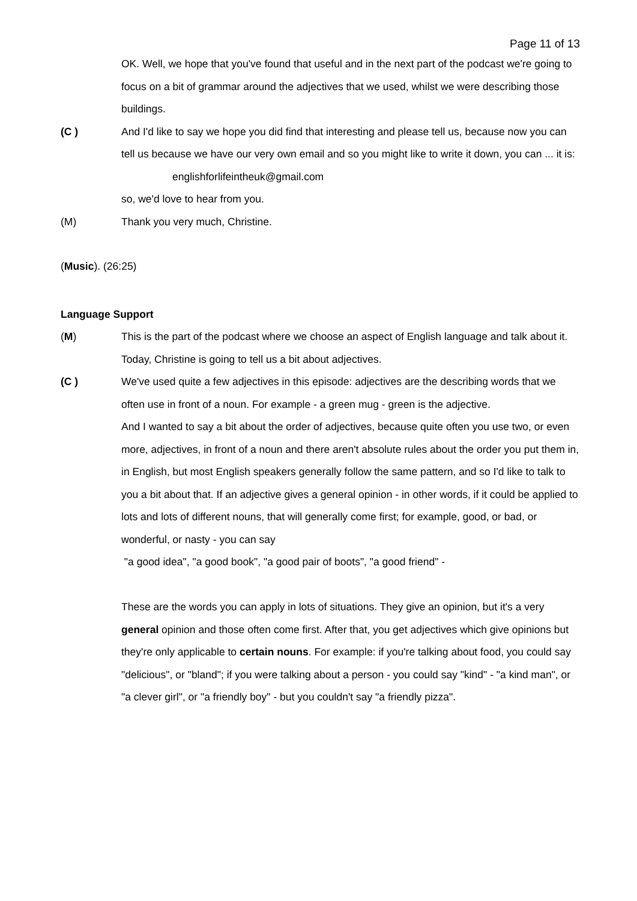Page 11 of 13
OK. Well, we hope that you've found that useful and in the next part of the podcast we're going to focus on a bit of grammar around the adjectives that we used, whilst we were describing those buildings.
(C ) And I'd like to say we hope you did find that interesting and please tell us, because now you can tell us because we have our very own email and so you might like to write it down, you can ... it is: englishforlifeintheuk@gmail.com
so, we'd love to hear from you.
(M) Thank you very much, Christine.
(Music). (26:25)
Language Support
(M) This is the part of the podcast where we choose an aspect of English language and talk about it. Today, Christine is going to tell us a bit about adjectives.
(C ) We've used quite a few adjectives in this episode: adjectives are the describing words that we often use in front of a noun. For example - a green mug - green is the adjective.
And I wanted to say a bit about the order of adjectives, because quite often you use two, or even more, adjectives, in front of a noun and there aren't absolute rules about the order you put them in, in English, but most English speakers generally follow the same pattern, and so I'd like to talk to you a bit about that. If an adjective gives a general opinion - in other words, if it could be applied to lots and lots of different nouns, that will generally come first; for example, good, or bad, or wonderful, or nasty - you can say
"a good idea", "a good book", "a good pair of boots", "a good friend" -
These are the words you can apply in lots of situations. They give an opinion, but it's a very general opinion and those often come first. After that, you get adjectives which give opinions but they're only applicable to certain nouns. For example: if you're talking about food, you could say "delicious", or "bland"; if you were talking about a person - you could say "kind" - "a kind man", or "a clever girl", or "a friendly boy" - but you couldn't say "a friendly pizza".